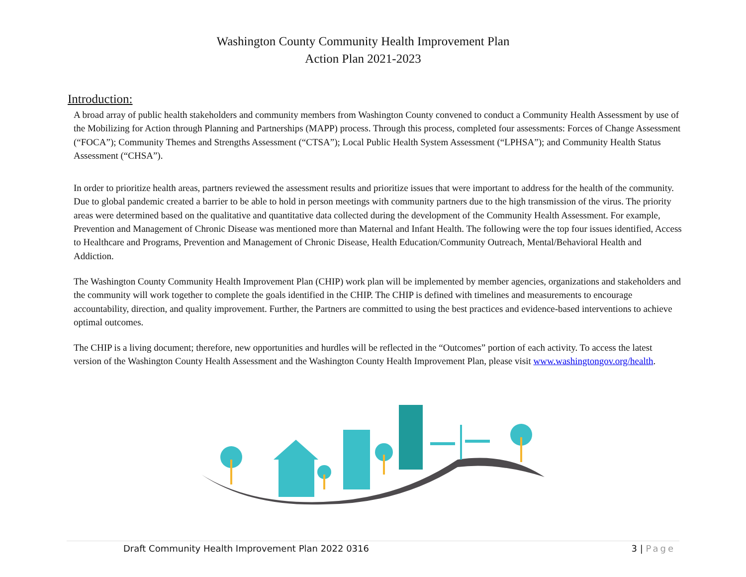Washington County Community Health Improvement Plan
Action Plan 2021-2023
Introduction:
A broad array of public health stakeholders and community members from Washington County convened to conduct a Community Health Assessment by use of the Mobilizing for Action through Planning and Partnerships (MAPP) process. Through this process, completed four assessments: Forces of Change Assessment (“FOCA”); Community Themes and Strengths Assessment (“CTSA”); Local Public Health System Assessment (“LPHSA”); and Community Health Status Assessment (“CHSA”).
In order to prioritize health areas, partners reviewed the assessment results and prioritize issues that were important to address for the health of the community. Due to global pandemic created a barrier to be able to hold in person meetings with community partners due to the high transmission of the virus. The priority areas were determined based on the qualitative and quantitative data collected during the development of the Community Health Assessment. For example, Prevention and Management of Chronic Disease was mentioned more than Maternal and Infant Health. The following were the top four issues identified, Access to Healthcare and Programs, Prevention and Management of Chronic Disease, Health Education/Community Outreach, Mental/Behavioral Health and Addiction.
The Washington County Community Health Improvement Plan (CHIP) work plan will be implemented by member agencies, organizations and stakeholders and the community will work together to complete the goals identified in the CHIP. The CHIP is defined with timelines and measurements to encourage accountability, direction, and quality improvement. Further, the Partners are committed to using the best practices and evidence-based interventions to achieve optimal outcomes.
The CHIP is a living document; therefore, new opportunities and hurdles will be reflected in the “Outcomes” portion of each activity. To access the latest version of the Washington County Health Assessment and the Washington County Health Improvement Plan, please visit www.washingtongov.org/health.
Draft Community Health Improvement Plan 2022 0316 3 | Page